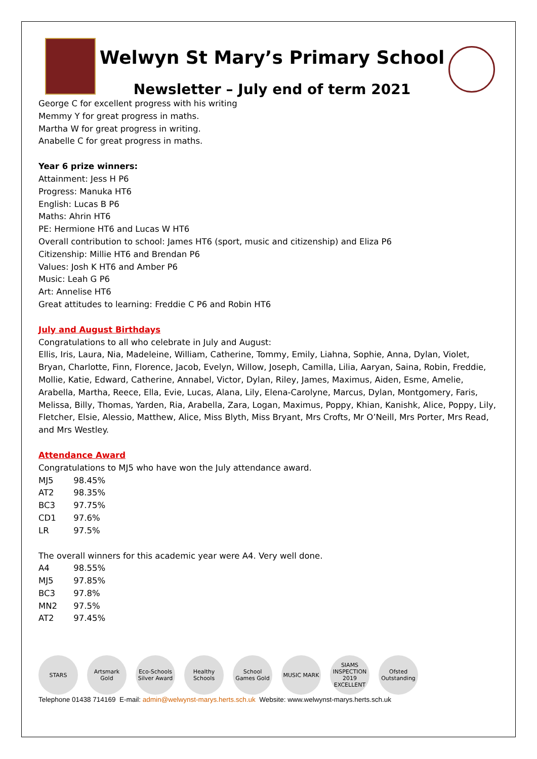Welwyn St Mary’s Primary School
Newsletter – July end of term 2021
George C for excellent progress with his writing
Memmy Y for great progress in maths.
Martha W for great progress in writing.
Anabelle C for great progress in maths.
Year 6 prize winners:
Attainment: Jess H P6
Progress: Manuka HT6
English: Lucas B P6
Maths: Ahrin HT6
PE: Hermione HT6 and Lucas W HT6
Overall contribution to school: James HT6 (sport, music and citizenship) and Eliza P6
Citizenship: Millie HT6 and Brendan P6
Values: Josh K HT6 and Amber P6
Music: Leah G P6
Art: Annelise HT6
Great attitudes to learning: Freddie C P6 and Robin HT6
July and August Birthdays
Congratulations to all who celebrate in July and August:
Ellis, Iris, Laura, Nia, Madeleine, William, Catherine, Tommy, Emily, Liahna, Sophie, Anna, Dylan, Violet, Bryan, Charlotte, Finn, Florence, Jacob, Evelyn, Willow, Joseph, Camilla, Lilia, Aaryan, Saina, Robin, Freddie, Mollie, Katie, Edward, Catherine, Annabel, Victor, Dylan, Riley, James, Maximus, Aiden, Esme, Amelie, Arabella, Martha, Reece, Ella, Evie, Lucas, Alana, Lily, Elena-Carolyne, Marcus, Dylan, Montgomery, Faris, Melissa, Billy, Thomas, Yarden, Ria, Arabella, Zara, Logan, Maximus, Poppy, Khian, Kanishk, Alice, Poppy, Lily, Fletcher, Elsie, Alessio, Matthew, Alice, Miss Blyth, Miss Bryant, Mrs Crofts, Mr O’Neill, Mrs Porter, Mrs Read, and Mrs Westley.
Attendance Award
Congratulations to MJ5 who have won the July attendance award.
MJ5 98.45%
AT2 98.35%
BC3 97.75%
CD1 97.6%
LR 97.5%
The overall winners for this academic year were A4. Very well done.
A4 98.55%
MJ5 97.85%
BC3 97.8%
MN2 97.5%
AT2 97.45%
STARS
Artsmark Gold
Eco-Schools Silver Award
Healthy Schools
School Games Gold
MUSIC MARK
SIAMS INSPECTION 2019 EXCELLENT
Ofsted Outstanding
Telephone 01438 714169 E-mail: admin@welwynst-marys.herts.sch.uk Website: www.welwynst-marys.herts.sch.uk